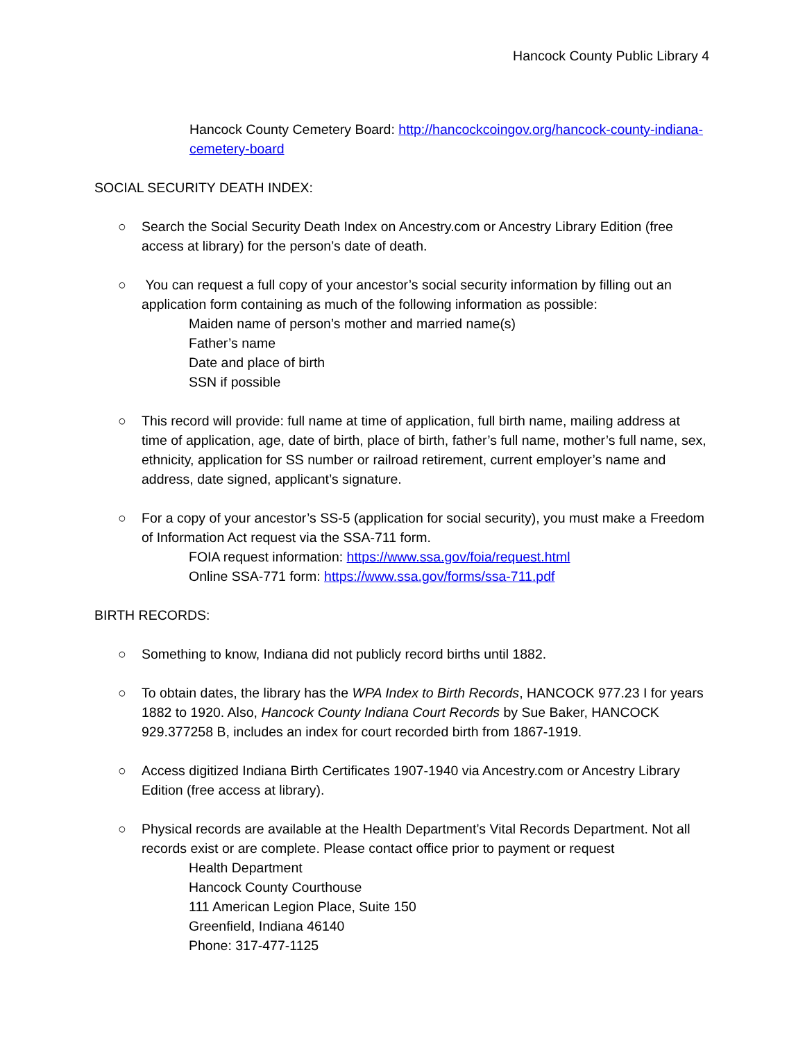Hancock County Public Library 4
Hancock County Cemetery Board: http://hancockcoingov.org/hancock-county-indiana-cemetery-board
SOCIAL SECURITY DEATH INDEX:
○ Search the Social Security Death Index on Ancestry.com or Ancestry Library Edition (free access at library) for the person’s date of death.
○ You can request a full copy of your ancestor’s social security information by filling out an application form containing as much of the following information as possible:
Maiden name of person’s mother and married name(s)
Father’s name
Date and place of birth
SSN if possible
○ This record will provide: full name at time of application, full birth name, mailing address at time of application, age, date of birth, place of birth, father’s full name, mother’s full name, sex, ethnicity, application for SS number or railroad retirement, current employer’s name and address, date signed, applicant’s signature.
○ For a copy of your ancestor’s SS-5 (application for social security), you must make a Freedom of Information Act request via the SSA-711 form.
FOIA request information: https://www.ssa.gov/foia/request.html
Online SSA-771 form: https://www.ssa.gov/forms/ssa-711.pdf
BIRTH RECORDS:
○ Something to know, Indiana did not publicly record births until 1882.
○ To obtain dates, the library has the WPA Index to Birth Records, HANCOCK 977.23 I for years 1882 to 1920. Also, Hancock County Indiana Court Records by Sue Baker, HANCOCK 929.377258 B, includes an index for court recorded birth from 1867-1919.
○ Access digitized Indiana Birth Certificates 1907-1940 via Ancestry.com or Ancestry Library Edition (free access at library).
○ Physical records are available at the Health Department’s Vital Records Department. Not all records exist or are complete. Please contact office prior to payment or request
Health Department
Hancock County Courthouse
111 American Legion Place, Suite 150
Greenfield, Indiana 46140
Phone: 317-477-1125